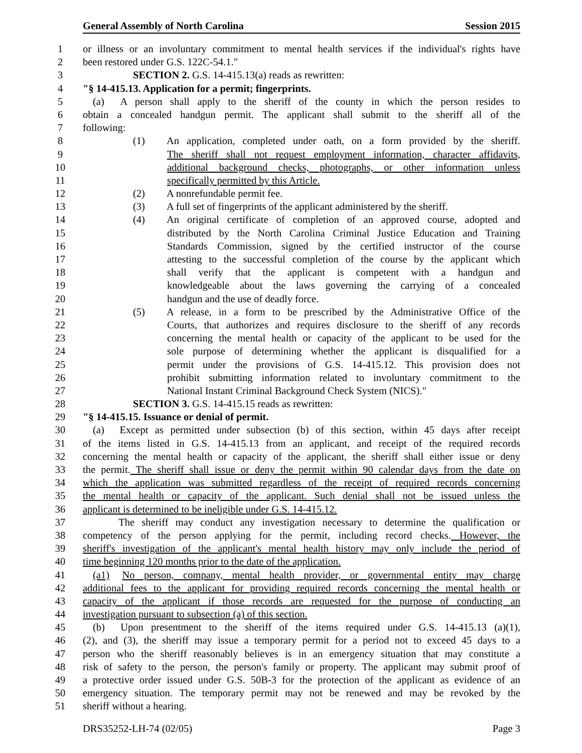General Assembly of North Carolina Session 2015
1 or illness or an involuntary commitment to mental health services if the individual's rights have
2 been restored under G.S. 122C-54.1."
3 SECTION 2. G.S. 14-415.13(a) reads as rewritten:
4 "§ 14-415.13. Application for a permit; fingerprints.
5 (a) A person shall apply to the sheriff of the county in which the person resides to
6 obtain a concealed handgun permit. The applicant shall submit to the sheriff all of the
7 following:
8 (1) An application, completed under oath, on a form provided by the sheriff.
9 The sheriff shall not request employment information, character affidavits,
10 additional background checks, photographs, or other information unless
11 specifically permitted by this Article.
12 (2) A nonrefundable permit fee.
13 (3) A full set of fingerprints of the applicant administered by the sheriff.
14 (4) An original certificate of completion of an approved course, adopted and
15 distributed by the North Carolina Criminal Justice Education and Training
16 Standards Commission, signed by the certified instructor of the course
17 attesting to the successful completion of the course by the applicant which
18 shall verify that the applicant is competent with a handgun and
19 knowledgeable about the laws governing the carrying of a concealed
20 handgun and the use of deadly force.
21 (5) A release, in a form to be prescribed by the Administrative Office of the
22 Courts, that authorizes and requires disclosure to the sheriff of any records
23 concerning the mental health or capacity of the applicant to be used for the
24 sole purpose of determining whether the applicant is disqualified for a
25 permit under the provisions of G.S. 14-415.12. This provision does not
26 prohibit submitting information related to involuntary commitment to the
27 National Instant Criminal Background Check System (NICS)."
28 SECTION 3. G.S. 14-415.15 reads as rewritten:
29 "§ 14-415.15. Issuance or denial of permit.
30 (a) Except as permitted under subsection (b) of this section, within 45 days after receipt
31 of the items listed in G.S. 14-415.13 from an applicant, and receipt of the required records
32 concerning the mental health or capacity of the applicant, the sheriff shall either issue or deny
33 the permit. The sheriff shall issue or deny the permit within 90 calendar days from the date on
34 which the application was submitted regardless of the receipt of required records concerning
35 the mental health or capacity of the applicant. Such denial shall not be issued unless the
36 applicant is determined to be ineligible under G.S. 14-415.12.
37 The sheriff may conduct any investigation necessary to determine the qualification or
38 competency of the person applying for the permit, including record checks. However, the
39 sheriff's investigation of the applicant's mental health history may only include the period of
40 time beginning 120 months prior to the date of the application.
41 (a1) No person, company, mental health provider, or governmental entity may charge
42 additional fees to the applicant for providing required records concerning the mental health or
43 capacity of the applicant if those records are requested for the purpose of conducting an
44 investigation pursuant to subsection (a) of this section.
45 (b) Upon presentment to the sheriff of the items required under G.S. 14-415.13 (a)(1),
46 (2), and (3), the sheriff may issue a temporary permit for a period not to exceed 45 days to a
47 person who the sheriff reasonably believes is in an emergency situation that may constitute a
48 risk of safety to the person, the person's family or property. The applicant may submit proof of
49 a protective order issued under G.S. 50B-3 for the protection of the applicant as evidence of an
50 emergency situation. The temporary permit may not be renewed and may be revoked by the
51 sheriff without a hearing.
DRS35252-LH-74 (02/05) Page 3